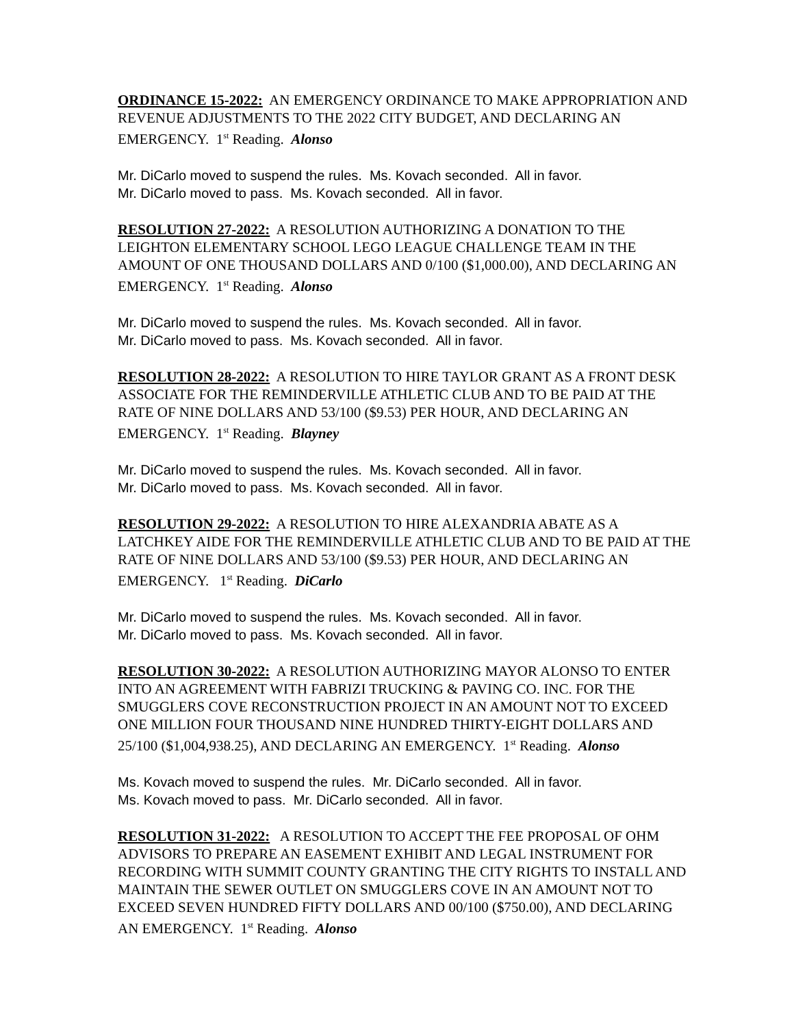ORDINANCE 15-2022: AN EMERGENCY ORDINANCE TO MAKE APPROPRIATION AND REVENUE ADJUSTMENTS TO THE 2022 CITY BUDGET, AND DECLARING AN EMERGENCY. 1<sup>st</sup> Reading. Alonso
Mr. DiCarlo moved to suspend the rules. Ms. Kovach seconded. All in favor.
Mr. DiCarlo moved to pass. Ms. Kovach seconded. All in favor.
RESOLUTION 27-2022: A RESOLUTION AUTHORIZING A DONATION TO THE LEIGHTON ELEMENTARY SCHOOL LEGO LEAGUE CHALLENGE TEAM IN THE AMOUNT OF ONE THOUSAND DOLLARS AND 0/100 ($1,000.00), AND DECLARING AN EMERGENCY. 1<sup>st</sup> Reading. Alonso
Mr. DiCarlo moved to suspend the rules. Ms. Kovach seconded. All in favor.
Mr. DiCarlo moved to pass. Ms. Kovach seconded. All in favor.
RESOLUTION 28-2022: A RESOLUTION TO HIRE TAYLOR GRANT AS A FRONT DESK ASSOCIATE FOR THE REMINDERVILLE ATHLETIC CLUB AND TO BE PAID AT THE RATE OF NINE DOLLARS AND 53/100 ($9.53) PER HOUR, AND DECLARING AN EMERGENCY. 1<sup>st</sup> Reading. Blayney
Mr. DiCarlo moved to suspend the rules. Ms. Kovach seconded. All in favor.
Mr. DiCarlo moved to pass. Ms. Kovach seconded. All in favor.
RESOLUTION 29-2022: A RESOLUTION TO HIRE ALEXANDRIA ABATE AS A LATCHKEY AIDE FOR THE REMINDERVILLE ATHLETIC CLUB AND TO BE PAID AT THE RATE OF NINE DOLLARS AND 53/100 ($9.53) PER HOUR, AND DECLARING AN EMERGENCY. 1<sup>st</sup> Reading. DiCarlo
Mr. DiCarlo moved to suspend the rules. Ms. Kovach seconded. All in favor.
Mr. DiCarlo moved to pass. Ms. Kovach seconded. All in favor.
RESOLUTION 30-2022: A RESOLUTION AUTHORIZING MAYOR ALONSO TO ENTER INTO AN AGREEMENT WITH FABRIZI TRUCKING & PAVING CO. INC. FOR THE SMUGGLERS COVE RECONSTRUCTION PROJECT IN AN AMOUNT NOT TO EXCEED ONE MILLION FOUR THOUSAND NINE HUNDRED THIRTY-EIGHT DOLLARS AND 25/100 ($1,004,938.25), AND DECLARING AN EMERGENCY. 1<sup>st</sup> Reading. Alonso
Ms. Kovach moved to suspend the rules. Mr. DiCarlo seconded. All in favor.
Ms. Kovach moved to pass. Mr. DiCarlo seconded. All in favor.
RESOLUTION 31-2022: A RESOLUTION TO ACCEPT THE FEE PROPOSAL OF OHM ADVISORS TO PREPARE AN EASEMENT EXHIBIT AND LEGAL INSTRUMENT FOR RECORDING WITH SUMMIT COUNTY GRANTING THE CITY RIGHTS TO INSTALL AND MAINTAIN THE SEWER OUTLET ON SMUGGLERS COVE IN AN AMOUNT NOT TO EXCEED SEVEN HUNDRED FIFTY DOLLARS AND 00/100 ($750.00), AND DECLARING AN EMERGENCY. 1<sup>st</sup> Reading. Alonso